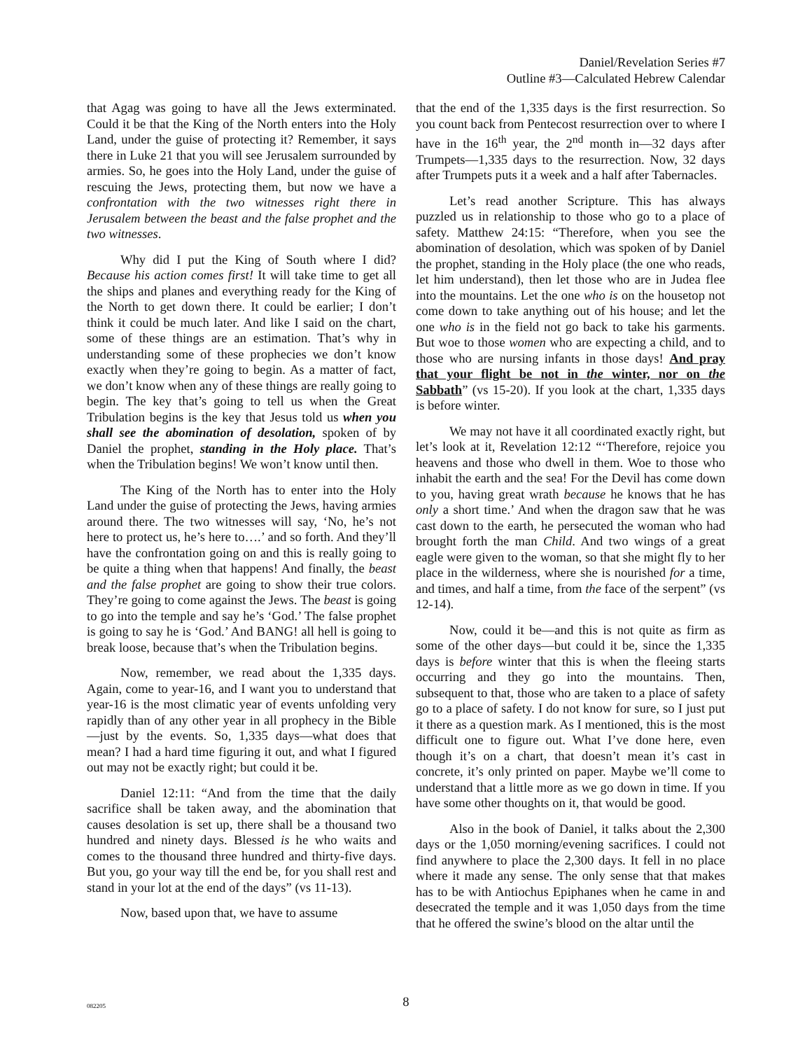Daniel/Revelation Series #7
Outline #3—Calculated Hebrew Calendar
that Agag was going to have all the Jews exterminated. Could it be that the King of the North enters into the Holy Land, under the guise of protecting it? Remember, it says there in Luke 21 that you will see Jerusalem surrounded by armies. So, he goes into the Holy Land, under the guise of rescuing the Jews, protecting them, but now we have a confrontation with the two witnesses right there in Jerusalem between the beast and the false prophet and the two witnesses.
Why did I put the King of South where I did? Because his action comes first! It will take time to get all the ships and planes and everything ready for the King of the North to get down there. It could be earlier; I don’t think it could be much later. And like I said on the chart, some of these things are an estimation. That’s why in understanding some of these prophecies we don’t know exactly when they’re going to begin. As a matter of fact, we don’t know when any of these things are really going to begin. The key that’s going to tell us when the Great Tribulation begins is the key that Jesus told us when you shall see the abomination of desolation, spoken of by Daniel the prophet, standing in the Holy place. That’s when the Tribulation begins! We won’t know until then.
The King of the North has to enter into the Holy Land under the guise of protecting the Jews, having armies around there. The two witnesses will say, ‘No, he’s not here to protect us, he’s here to….’ and so forth. And they’ll have the confrontation going on and this is really going to be quite a thing when that happens! And finally, the beast and the false prophet are going to show their true colors. They’re going to come against the Jews. The beast is going to go into the temple and say he’s ‘God.’ The false prophet is going to say he is ‘God.’ And BANG! all hell is going to break loose, because that’s when the Tribulation begins.
Now, remember, we read about the 1,335 days. Again, come to year-16, and I want you to understand that year-16 is the most climatic year of events unfolding very rapidly than of any other year in all prophecy in the Bible—just by the events. So, 1,335 days—what does that mean? I had a hard time figuring it out, and what I figured out may not be exactly right; but could it be.
Daniel 12:11: “And from the time that the daily sacrifice shall be taken away, and the abomination that causes desolation is set up, there shall be a thousand two hundred and ninety days. Blessed is he who waits and comes to the thousand three hundred and thirty-five days. But you, go your way till the end be, for you shall rest and stand in your lot at the end of the days” (vs 11-13).
Now, based upon that, we have to assume
that the end of the 1,335 days is the first resurrection. So you count back from Pentecost resurrection over to where I have in the 16<sup>th</sup> year, the 2<sup>nd</sup> month in—32 days after Trumpets—1,335 days to the resurrection. Now, 32 days after Trumpets puts it a week and a half after Tabernacles.
Let’s read another Scripture. This has always puzzled us in relationship to those who go to a place of safety. Matthew 24:15: “Therefore, when you see the abomination of desolation, which was spoken of by Daniel the prophet, standing in the Holy place (the one who reads, let him understand), then let those who are in Judea flee into the mountains. Let the one who is on the housetop not come down to take anything out of his house; and let the one who is in the field not go back to take his garments. But woe to those women who are expecting a child, and to those who are nursing infants in those days! And pray that your flight be not in the winter, nor on the Sabbath” (vs 15-20). If you look at the chart, 1,335 days is before winter.
We may not have it all coordinated exactly right, but let’s look at it, Revelation 12:12 “‘Therefore, rejoice you heavens and those who dwell in them. Woe to those who inhabit the earth and the sea! For the Devil has come down to you, having great wrath because he knows that he has only a short time.’ And when the dragon saw that he was cast down to the earth, he persecuted the woman who had brought forth the man Child. And two wings of a great eagle were given to the woman, so that she might fly to her place in the wilderness, where she is nourished for a time, and times, and half a time, from the face of the serpent” (vs 12-14).
Now, could it be—and this is not quite as firm as some of the other days—but could it be, since the 1,335 days is before winter that this is when the fleeing starts occurring and they go into the mountains. Then, subsequent to that, those who are taken to a place of safety go to a place of safety. I do not know for sure, so I just put it there as a question mark. As I mentioned, this is the most difficult one to figure out. What I’ve done here, even though it’s on a chart, that doesn’t mean it’s cast in concrete, it’s only printed on paper. Maybe we’ll come to understand that a little more as we go down in time. If you have some other thoughts on it, that would be good.
Also in the book of Daniel, it talks about the 2,300 days or the 1,050 morning/evening sacrifices. I could not find anywhere to place the 2,300 days. It fell in no place where it made any sense. The only sense that that makes has to be with Antiochus Epiphanes when he came in and desecrated the temple and it was 1,050 days from the time that he offered the swine’s blood on the altar until the
082205
8